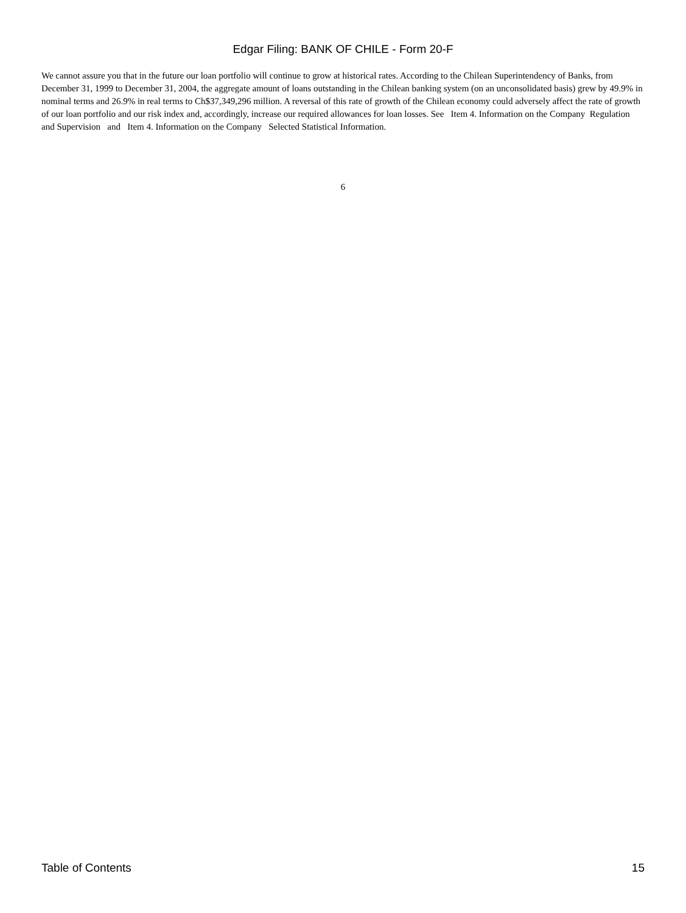Edgar Filing: BANK OF CHILE - Form 20-F
We cannot assure you that in the future our loan portfolio will continue to grow at historical rates. According to the Chilean Superintendency of Banks, from December 31, 1999 to December 31, 2004, the aggregate amount of loans outstanding in the Chilean banking system (on an unconsolidated basis) grew by 49.9% in nominal terms and 26.9% in real terms to Ch$37,349,296 million. A reversal of this rate of growth of the Chilean economy could adversely affect the rate of growth of our loan portfolio and our risk index and, accordingly, increase our required allowances for loan losses. See Item 4. Information on the Company Regulation and Supervision and Item 4. Information on the Company Selected Statistical Information.
6
Table of Contents 15